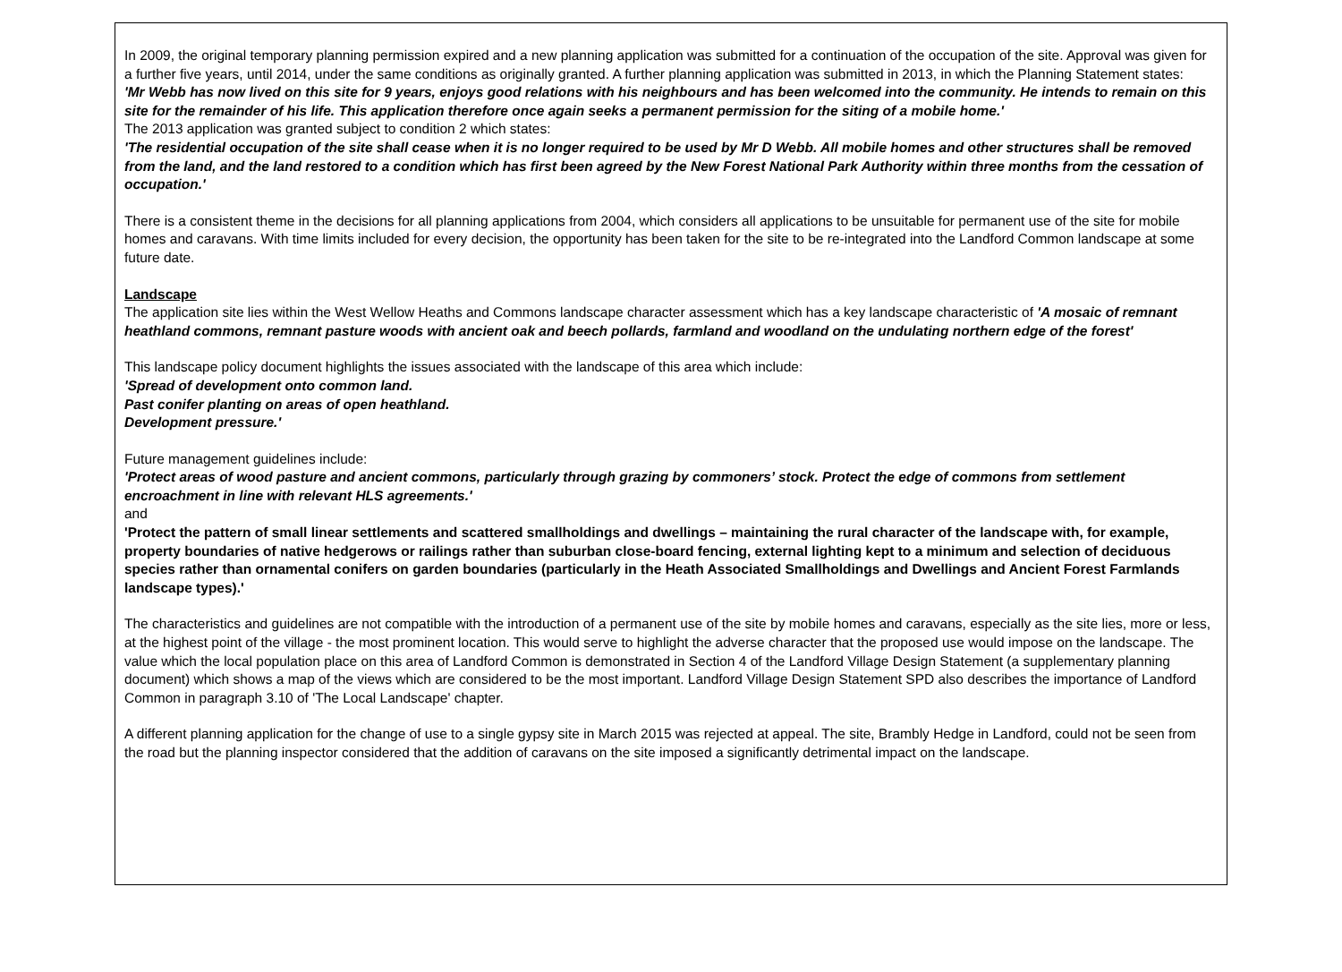In 2009, the original temporary planning permission expired and a new planning application was submitted for a continuation of the occupation of the site. Approval was given for a further five years, until 2014, under the same conditions as originally granted. A further planning application was submitted in 2013, in which the Planning Statement states:
'Mr Webb has now lived on this site for 9 years, enjoys good relations with his neighbours and has been welcomed into the community. He intends to remain on this site for the remainder of his life. This application therefore once again seeks a permanent permission for the siting of a mobile home.'
The 2013 application was granted subject to condition 2 which states:
'The residential occupation of the site shall cease when it is no longer required to be used by Mr D Webb. All mobile homes and other structures shall be removed from the land, and the land restored to a condition which has first been agreed by the New Forest National Park Authority within three months from the cessation of occupation.'
There is a consistent theme in the decisions for all planning applications from 2004, which considers all applications to be unsuitable for permanent use of the site for mobile homes and caravans. With time limits included for every decision, the opportunity has been taken for the site to be re-integrated into the Landford Common landscape at some future date.
Landscape
The application site lies within the West Wellow Heaths and Commons landscape character assessment which has a key landscape characteristic of 'A mosaic of remnant heathland commons, remnant pasture woods with ancient oak and beech pollards, farmland and woodland on the undulating northern edge of the forest'
This landscape policy document highlights the issues associated with the landscape of this area which include:
'Spread of development onto common land.
Past conifer planting on areas of open heathland.
Development pressure.'
Future management guidelines include:
'Protect areas of wood pasture and ancient commons, particularly through grazing by commoners’ stock. Protect the edge of commons from settlement encroachment in line with relevant HLS agreements.'
and
'Protect the pattern of small linear settlements and scattered smallholdings and dwellings – maintaining the rural character of the landscape with, for example, property boundaries of native hedgerows or railings rather than suburban close-board fencing, external lighting kept to a minimum and selection of deciduous species rather than ornamental conifers on garden boundaries (particularly in the Heath Associated Smallholdings and Dwellings and Ancient Forest Farmlands landscape types).'
The characteristics and guidelines are not compatible with the introduction of a permanent use of the site by mobile homes and caravans, especially as the site lies, more or less, at the highest point of the village - the most prominent location. This would serve to highlight the adverse character that the proposed use would impose on the landscape. The value which the local population place on this area of Landford Common is demonstrated in Section 4 of the Landford Village Design Statement (a supplementary planning document) which shows a map of the views which are considered to be the most important. Landford Village Design Statement SPD also describes the importance of Landford Common in paragraph 3.10 of 'The Local Landscape' chapter.
A different planning application for the change of use to a single gypsy site in March 2015 was rejected at appeal. The site, Brambly Hedge in Landford, could not be seen from the road but the planning inspector considered that the addition of caravans on the site imposed a significantly detrimental impact on the landscape.